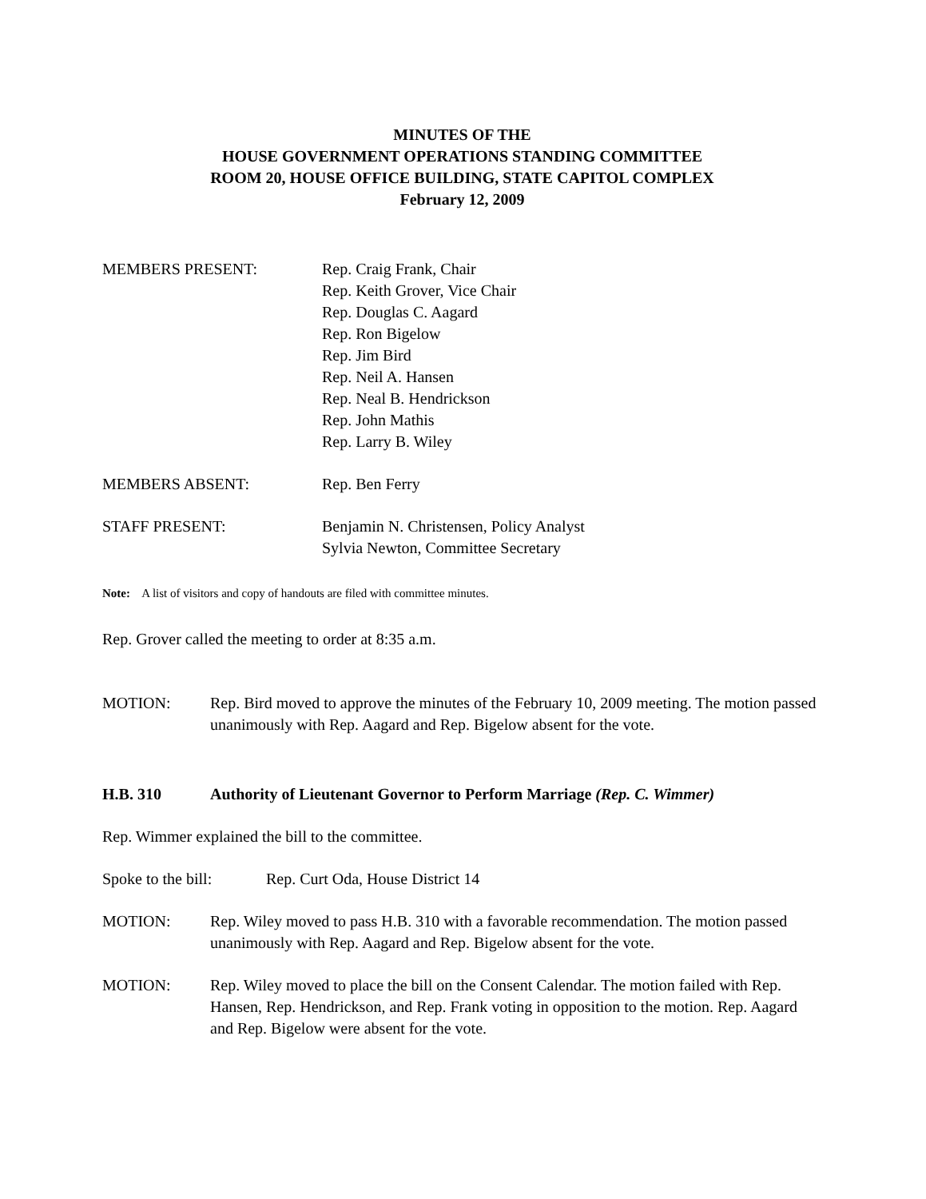MINUTES OF THE
HOUSE GOVERNMENT OPERATIONS STANDING COMMITTEE
ROOM 20, HOUSE OFFICE BUILDING, STATE CAPITOL COMPLEX
February 12, 2009
MEMBERS PRESENT: Rep. Craig Frank, Chair
Rep. Keith Grover, Vice Chair
Rep. Douglas C. Aagard
Rep. Ron Bigelow
Rep. Jim Bird
Rep. Neil A. Hansen
Rep. Neal B. Hendrickson
Rep. John Mathis
Rep. Larry B. Wiley
MEMBERS ABSENT: Rep. Ben Ferry
STAFF PRESENT: Benjamin N. Christensen, Policy Analyst
Sylvia Newton, Committee Secretary
Note: A list of visitors and copy of handouts are filed with committee minutes.
Rep. Grover called the meeting to order at 8:35 a.m.
MOTION: Rep. Bird moved to approve the minutes of the February 10, 2009 meeting. The motion passed unanimously with Rep. Aagard and Rep. Bigelow absent for the vote.
H.B. 310 Authority of Lieutenant Governor to Perform Marriage (Rep. C. Wimmer)
Rep. Wimmer explained the bill to the committee.
Spoke to the bill:
Rep. Curt Oda, House District 14
MOTION: Rep. Wiley moved to pass H.B. 310 with a favorable recommendation. The motion passed unanimously with Rep. Aagard and Rep. Bigelow absent for the vote.
MOTION: Rep. Wiley moved to place the bill on the Consent Calendar. The motion failed with Rep. Hansen, Rep. Hendrickson, and Rep. Frank voting in opposition to the motion. Rep. Aagard and Rep. Bigelow were absent for the vote.